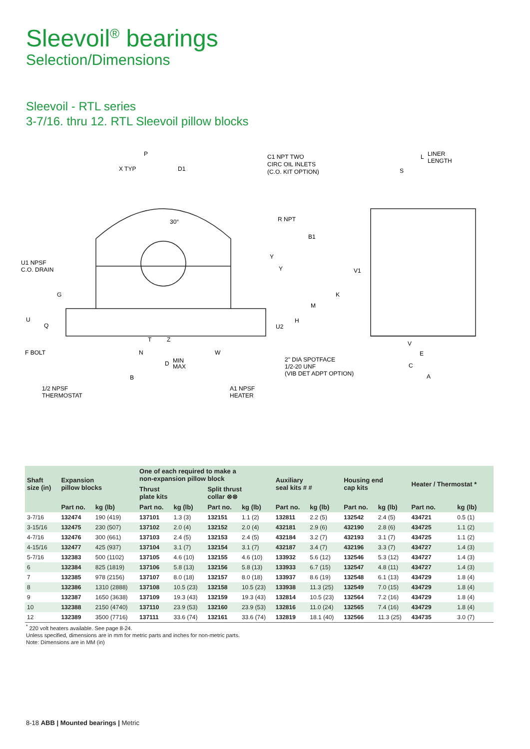Sleevoil<sup>®</sup> bearings
Selection/Dimensions
Sleevoil - RTL series
3-7/16. thru 12. RTL Sleevoil pillow blocks
P
X TYP
D1
C1 NPT TWO
CIRC OIL INLETS
(C.O. KIT OPTION)
R NPT
B1
U1 NPSF
C.O. DRAIN
Y
Y
G
U
Q
M
H
U2
30°
T
Z
F BOLT
N
W
D
MIN
MAX
B
1/2 NPSF
THERMOSTAT
A1 NPSF
HEATER
2" DIA SPOTFACE
1/2-20 UNF
(VIB DET ADPT OPTION)
L
LINER
LENGTH
S
V1
K
V
E
C
A
| Shaft size (in) | Expansion pillow blocks | | One of each required to make a non-expansion pillow block | | | | Auxiliary seal kits # # | | Housing end cap kits | | Heater / Thermostat * | |
| --- | --- | --- | --- | --- | --- | --- | --- | --- | --- | --- | --- | --- |
| | | | Thrust plate kits | | Split thrust collar ⊗⊗ | | | | | | | |
| | Part no. | kg (lb) | Part no. | kg (lb) | Part no. | kg (lb) | Part no. | kg (lb) | Part no. | kg (lb) | Part no. | kg (lb) |
| 3-7/16 | 132474 | 190 (419) | 137101 | 1.3 (3) | 132151 | 1.1 (2) | 132811 | 2.2 (5) | 132542 | 2.4 (5) | 434721 | 0.5 (1) |
| 3-15/16 | 132475 | 230 (507) | 137102 | 2.0 (4) | 132152 | 2.0 (4) | 432181 | 2.9 (6) | 432190 | 2.8 (6) | 434725 | 1.1 (2) |
| 4-7/16 | 132476 | 300 (661) | 137103 | 2.4 (5) | 132153 | 2.4 (5) | 432184 | 3.2 (7) | 432193 | 3.1 (7) | 434725 | 1.1 (2) |
| 4-15/16 | 132477 | 425 (937) | 137104 | 3.1 (7) | 132154 | 3.1 (7) | 432187 | 3.4 (7) | 432196 | 3.3 (7) | 434727 | 1.4 (3) |
| 5-7/16 | 132383 | 500 (1102) | 137105 | 4.6 (10) | 132155 | 4.6 (10) | 133932 | 5.6 (12) | 132546 | 5.3 (12) | 434727 | 1.4 (3) |
| 6 | 132384 | 825 (1819) | 137106 | 5.8 (13) | 132156 | 5.8 (13) | 133933 | 6.7 (15) | 132547 | 4.8 (11) | 434727 | 1.4 (3) |
| 7 | 132385 | 978 (2156) | 137107 | 8.0 (18) | 132157 | 8.0 (18) | 133937 | 8.6 (19) | 132548 | 6.1 (13) | 434729 | 1.8 (4) |
| 8 | 132386 | 1310 (2888) | 137108 | 10.5 (23) | 132158 | 10.5 (23) | 133938 | 11.3 (25) | 132549 | 7.0 (15) | 434729 | 1.8 (4) |
| 9 | 132387 | 1650 (3638) | 137109 | 19.3 (43) | 132159 | 19.3 (43) | 132814 | 10.5 (23) | 132564 | 7.2 (16) | 434729 | 1.8 (4) |
| 10 | 132388 | 2150 (4740) | 137110 | 23.9 (53) | 132160 | 23.9 (53) | 132816 | 11.0 (24) | 132565 | 7.4 (16) | 434729 | 1.8 (4) |
| 12 | 132389 | 3500 (7716) | 137111 | 33.6 (74) | 132161 | 33.6 (74) | 132819 | 18.1 (40) | 132566 | 11.3 (25) | 434735 | 3.0 (7) |
<sup>*</sup> 220 volt heaters available. See page 8-24.
Unless specified, dimensions are in mm for metric parts and inches for non-metric parts.
Note: Dimensions are in MM (in)
8-18 ABB | Mounted bearings | Metric